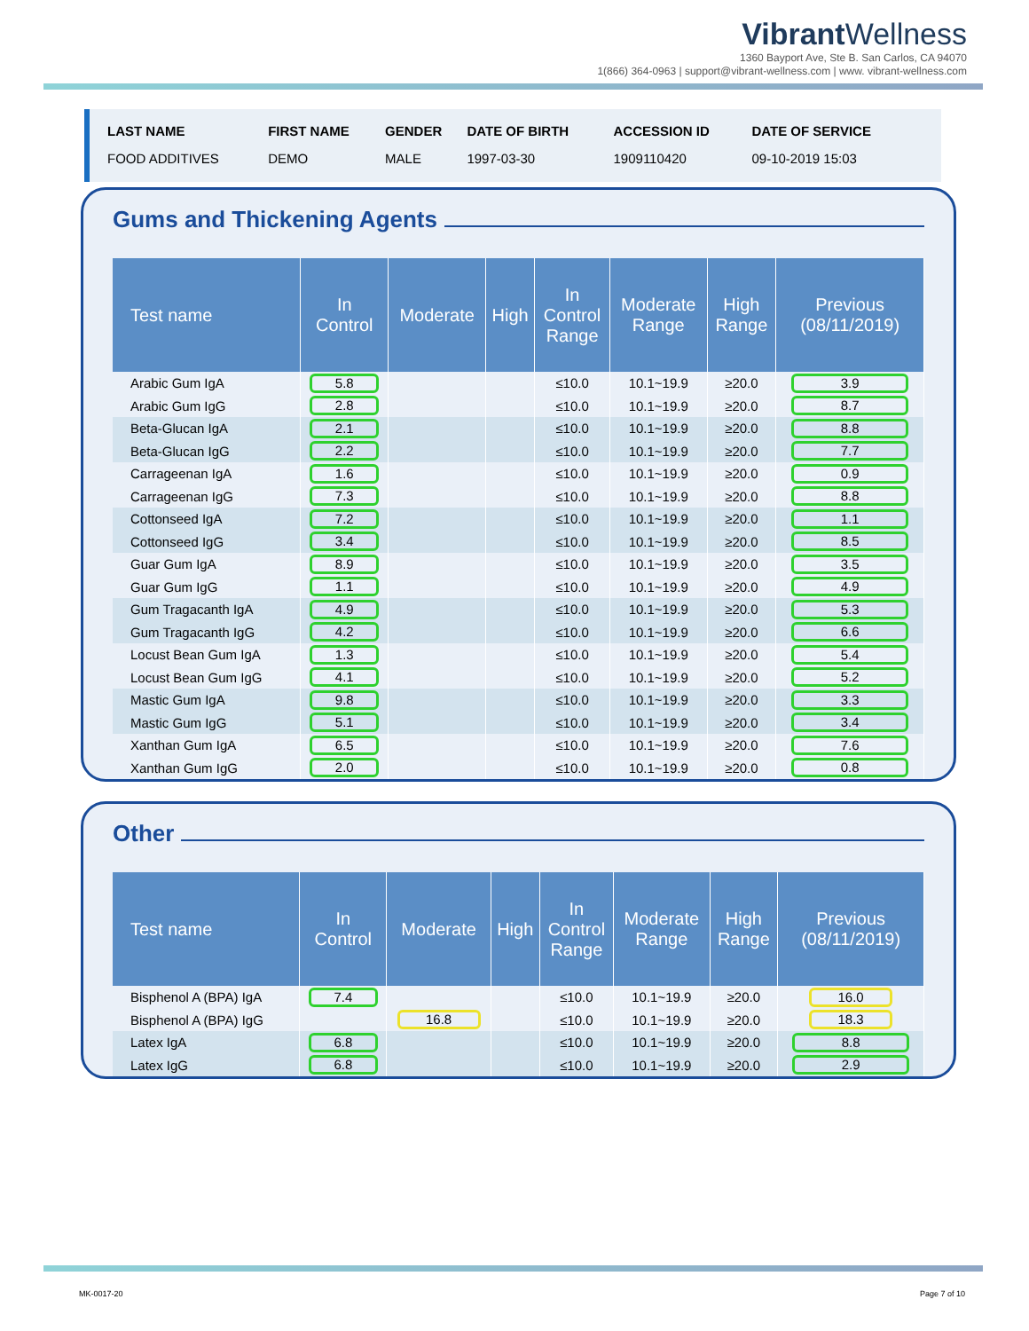VibrantWellness
1360 Bayport Ave, Ste B. San Carlos, CA 94070
1(866) 364-0963 | support@vibrant-wellness.com | www. vibrant-wellness.com
| LAST NAME | FIRST NAME | GENDER | DATE OF BIRTH | ACCESSION ID | DATE OF SERVICE |
| --- | --- | --- | --- | --- | --- |
| FOOD ADDITIVES | DEMO | MALE | 1997-03-30 | 1909110420 | 09-10-2019 15:03 |
Gums and Thickening Agents
| Test name | In Control | Moderate | High | In Control Range | Moderate Range | High Range | Previous (08/11/2019) |
| --- | --- | --- | --- | --- | --- | --- | --- |
| Arabic Gum IgA | 5.8 | | | ≤10.0 | 10.1~19.9 | ≥20.0 | 3.9 |
| Arabic Gum IgG | 2.8 | | | ≤10.0 | 10.1~19.9 | ≥20.0 | 8.7 |
| Beta-Glucan IgA | 2.1 | | | ≤10.0 | 10.1~19.9 | ≥20.0 | 8.8 |
| Beta-Glucan IgG | 2.2 | | | ≤10.0 | 10.1~19.9 | ≥20.0 | 7.7 |
| Carrageenan IgA | 1.6 | | | ≤10.0 | 10.1~19.9 | ≥20.0 | 0.9 |
| Carrageenan IgG | 7.3 | | | ≤10.0 | 10.1~19.9 | ≥20.0 | 8.8 |
| Cottonseed IgA | 7.2 | | | ≤10.0 | 10.1~19.9 | ≥20.0 | 1.1 |
| Cottonseed IgG | 3.4 | | | ≤10.0 | 10.1~19.9 | ≥20.0 | 8.5 |
| Guar Gum IgA | 8.9 | | | ≤10.0 | 10.1~19.9 | ≥20.0 | 3.5 |
| Guar Gum IgG | 1.1 | | | ≤10.0 | 10.1~19.9 | ≥20.0 | 4.9 |
| Gum Tragacanth IgA | 4.9 | | | ≤10.0 | 10.1~19.9 | ≥20.0 | 5.3 |
| Gum Tragacanth IgG | 4.2 | | | ≤10.0 | 10.1~19.9 | ≥20.0 | 6.6 |
| Locust Bean Gum IgA | 1.3 | | | ≤10.0 | 10.1~19.9 | ≥20.0 | 5.4 |
| Locust Bean Gum IgG | 4.1 | | | ≤10.0 | 10.1~19.9 | ≥20.0 | 5.2 |
| Mastic Gum IgA | 9.8 | | | ≤10.0 | 10.1~19.9 | ≥20.0 | 3.3 |
| Mastic Gum IgG | 5.1 | | | ≤10.0 | 10.1~19.9 | ≥20.0 | 3.4 |
| Xanthan Gum IgA | 6.5 | | | ≤10.0 | 10.1~19.9 | ≥20.0 | 7.6 |
| Xanthan Gum IgG | 2.0 | | | ≤10.0 | 10.1~19.9 | ≥20.0 | 0.8 |
Other
| Test name | In Control | Moderate | High | In Control Range | Moderate Range | High Range | Previous (08/11/2019) |
| --- | --- | --- | --- | --- | --- | --- | --- |
| Bisphenol A (BPA) IgA | 7.4 | | | ≤10.0 | 10.1~19.9 | ≥20.0 | 16.0 |
| Bisphenol A (BPA) IgG | | 16.8 | | ≤10.0 | 10.1~19.9 | ≥20.0 | 18.3 |
| Latex IgA | 6.8 | | | ≤10.0 | 10.1~19.9 | ≥20.0 | 8.8 |
| Latex IgG | 6.8 | | | ≤10.0 | 10.1~19.9 | ≥20.0 | 2.9 |
MK-0017-20 Page 7 of 10